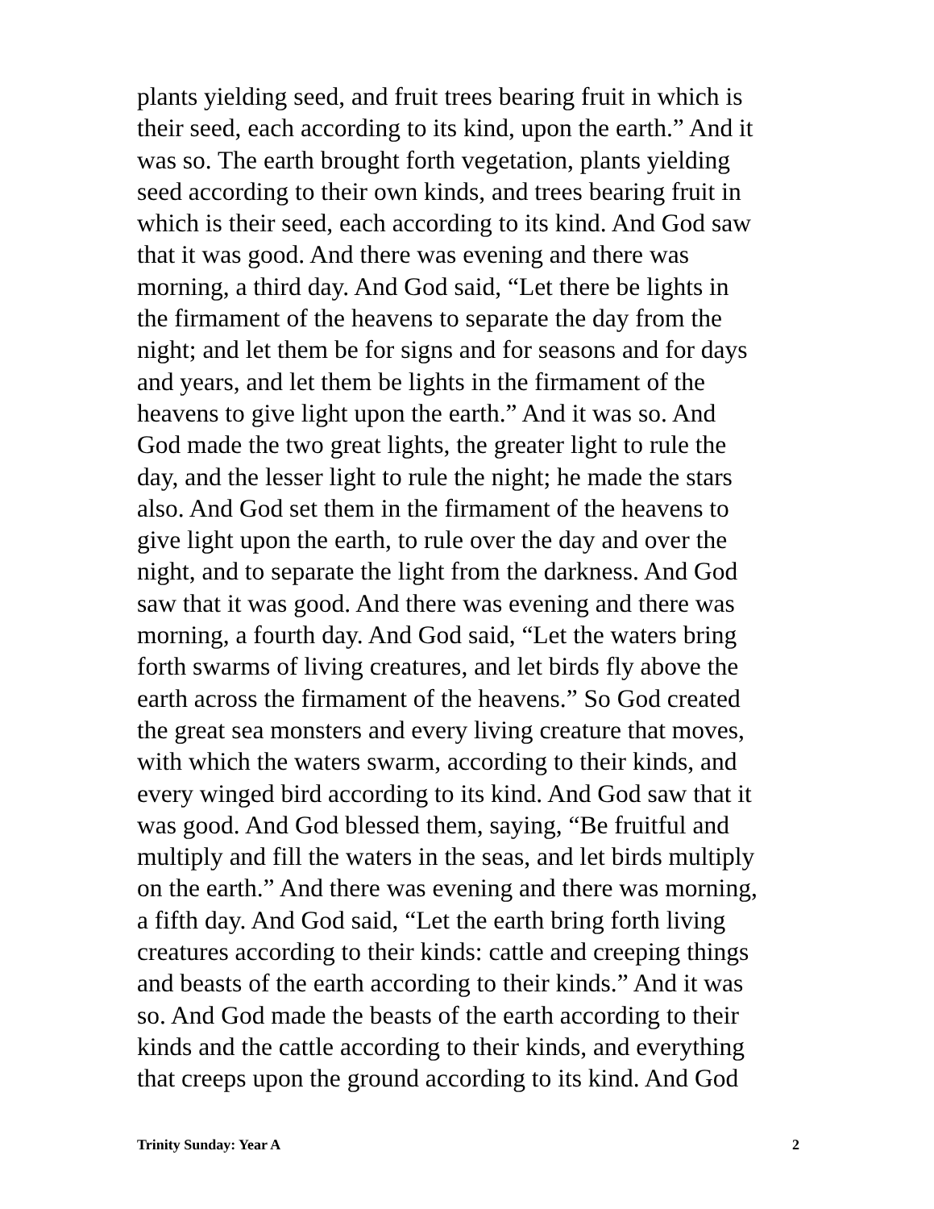plants yielding seed, and fruit trees bearing fruit in which is
their seed, each according to its kind, upon the earth.” And it
was so. The earth brought forth vegetation, plants yielding
seed according to their own kinds, and trees bearing fruit in
which is their seed, each according to its kind. And God saw
that it was good. And there was evening and there was
morning, a third day. And God said, “Let there be lights in
the firmament of the heavens to separate the day from the
night; and let them be for signs and for seasons and for days
and years, and let them be lights in the firmament of the
heavens to give light upon the earth.” And it was so. And
God made the two great lights, the greater light to rule the
day, and the lesser light to rule the night; he made the stars
also. And God set them in the firmament of the heavens to
give light upon the earth, to rule over the day and over the
night, and to separate the light from the darkness. And God
saw that it was good. And there was evening and there was
morning, a fourth day. And God said, “Let the waters bring
forth swarms of living creatures, and let birds fly above the
earth across the firmament of the heavens.” So God created
the great sea monsters and every living creature that moves,
with which the waters swarm, according to their kinds, and
every winged bird according to its kind. And God saw that it
was good. And God blessed them, saying, “Be fruitful and
multiply and fill the waters in the seas, and let birds multiply
on the earth.” And there was evening and there was morning,
a fifth day. And God said, “Let the earth bring forth living
creatures according to their kinds: cattle and creeping things
and beasts of the earth according to their kinds.” And it was
so. And God made the beasts of the earth according to their
kinds and the cattle according to their kinds, and everything
that creeps upon the ground according to its kind. And God
Trinity Sunday: Year A 2